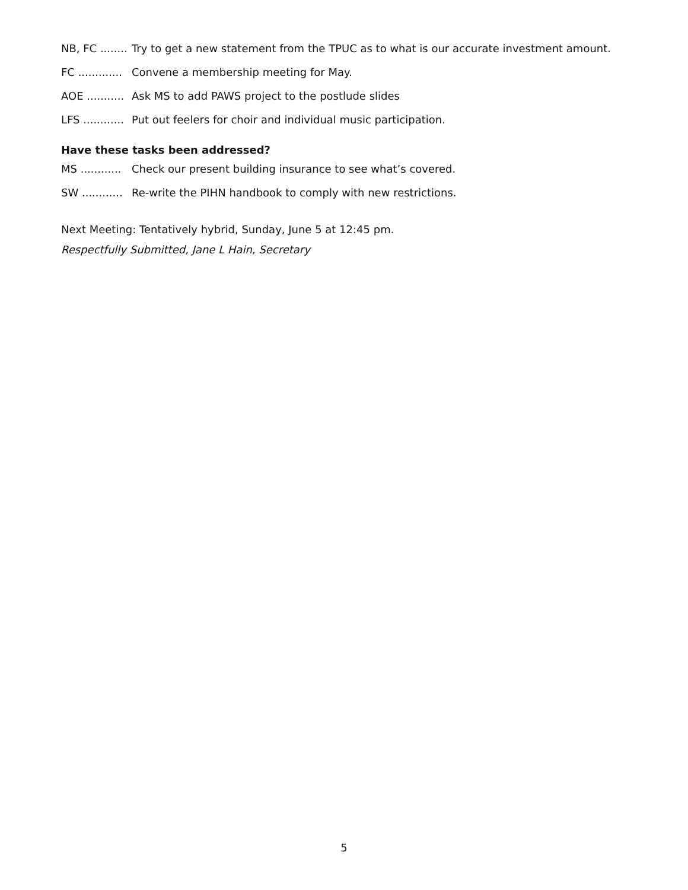NB, FC ........ Try to get a new statement from the TPUC as to what is our accurate investment amount.
FC ............. Convene a membership meeting for May.
AOE ........... Ask MS to add PAWS project to the postlude slides
LFS ............ Put out feelers for choir and individual music participation.
Have these tasks been addressed?
MS ............ Check our present building insurance to see what’s covered.
SW ............ Re-write the PIHN handbook to comply with new restrictions.
Next Meeting: Tentatively hybrid, Sunday, June 5 at 12:45 pm.
Respectfully Submitted, Jane L Hain, Secretary
5